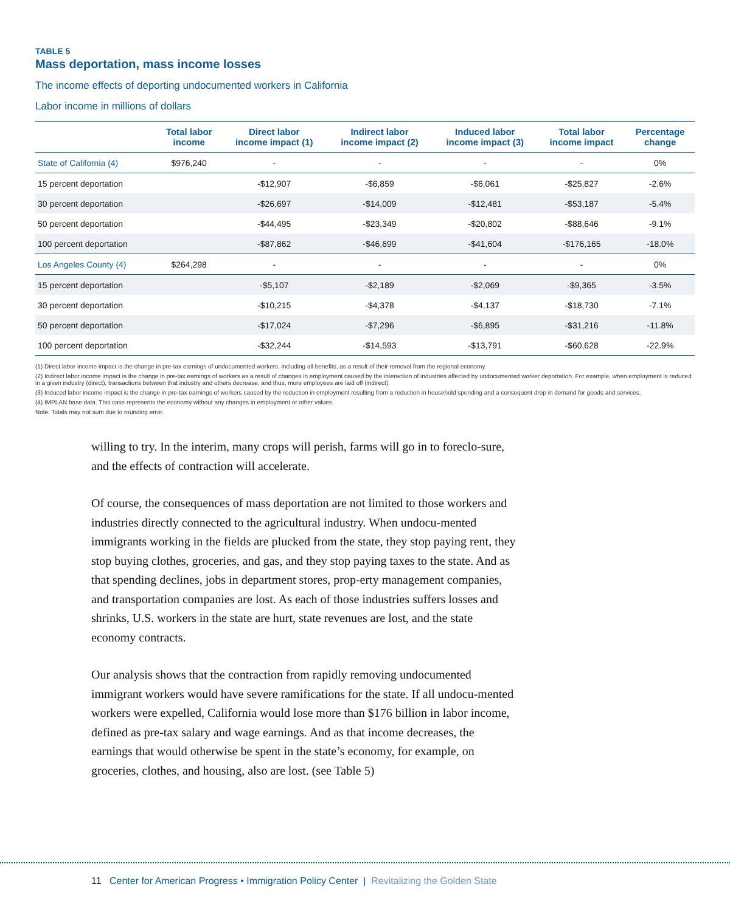TABLE 5
Mass deportation, mass income losses
The income effects of deporting undocumented workers in California
Labor income in millions of dollars
| | Total labor income | Direct labor income impact (1) | Indirect labor income impact (2) | Induced labor income impact (3) | Total labor income impact | Percentage change |
| --- | --- | --- | --- | --- | --- | --- |
| State of California (4) | $976,240 | - | - | - | - | 0% |
| 15 percent deportation | | -$12,907 | -$6,859 | -$6,061 | -$25,827 | -2.6% |
| 30 percent deportation | | -$26,697 | -$14,009 | -$12,481 | -$53,187 | -5.4% |
| 50 percent deportation | | -$44,495 | -$23,349 | -$20,802 | -$88,646 | -9.1% |
| 100 percent deportation | | -$87,862 | -$46,699 | -$41,604 | -$176,165 | -18.0% |
| Los Angeles County (4) | $264,298 | - | - | - | - | 0% |
| 15 percent deportation | | -$5,107 | -$2,189 | -$2,069 | -$9,365 | -3.5% |
| 30 percent deportation | | -$10,215 | -$4,378 | -$4,137 | -$18,730 | -7.1% |
| 50 percent deportation | | -$17,024 | -$7,296 | -$6,895 | -$31,216 | -11.8% |
| 100 percent deportation | | -$32,244 | -$14,593 | -$13,791 | -$60,628 | -22.9% |
(1) Direct labor income impact is the change in pre-tax earnings of undocumented workers, including all benefits, as a result of their removal from the regional economy.
(2) Indirect labor income impact is the change in pre-tax earnings of workers as a result of changes in employment caused by the interaction of industries affected by undocumented worker deportation. For example, when employment is reduced in a given industry (direct), transactions between that industry and others decrease, and thus, more employees are laid off (indirect).
(3) Induced labor income impact is the change in pre-tax earnings of workers caused by the reduction in employment resulting from a reduction in household spending and a consequent drop in demand for goods and services.
(4) IMPLAN base data. This case represents the economy without any changes in employment or other values.
Note: Totals may not sum due to rounding error.
willing to try. In the interim, many crops will perish, farms will go in to foreclo-sure, and the effects of contraction will accelerate.
Of course, the consequences of mass deportation are not limited to those workers and industries directly connected to the agricultural industry. When undocu-mented immigrants working in the fields are plucked from the state, they stop paying rent, they stop buying clothes, groceries, and gas, and they stop paying taxes to the state. And as that spending declines, jobs in department stores, prop-erty management companies, and transportation companies are lost. As each of those industries suffers losses and shrinks, U.S. workers in the state are hurt, state revenues are lost, and the state economy contracts.
Our analysis shows that the contraction from rapidly removing undocumented immigrant workers would have severe ramifications for the state. If all undocu-mented workers were expelled, California would lose more than $176 billion in labor income, defined as pre-tax salary and wage earnings. And as that income decreases, the earnings that would otherwise be spent in the state’s economy, for example, on groceries, clothes, and housing, also are lost. (see Table 5)
11 Center for American Progress • Immigration Policy Center | Revitalizing the Golden State